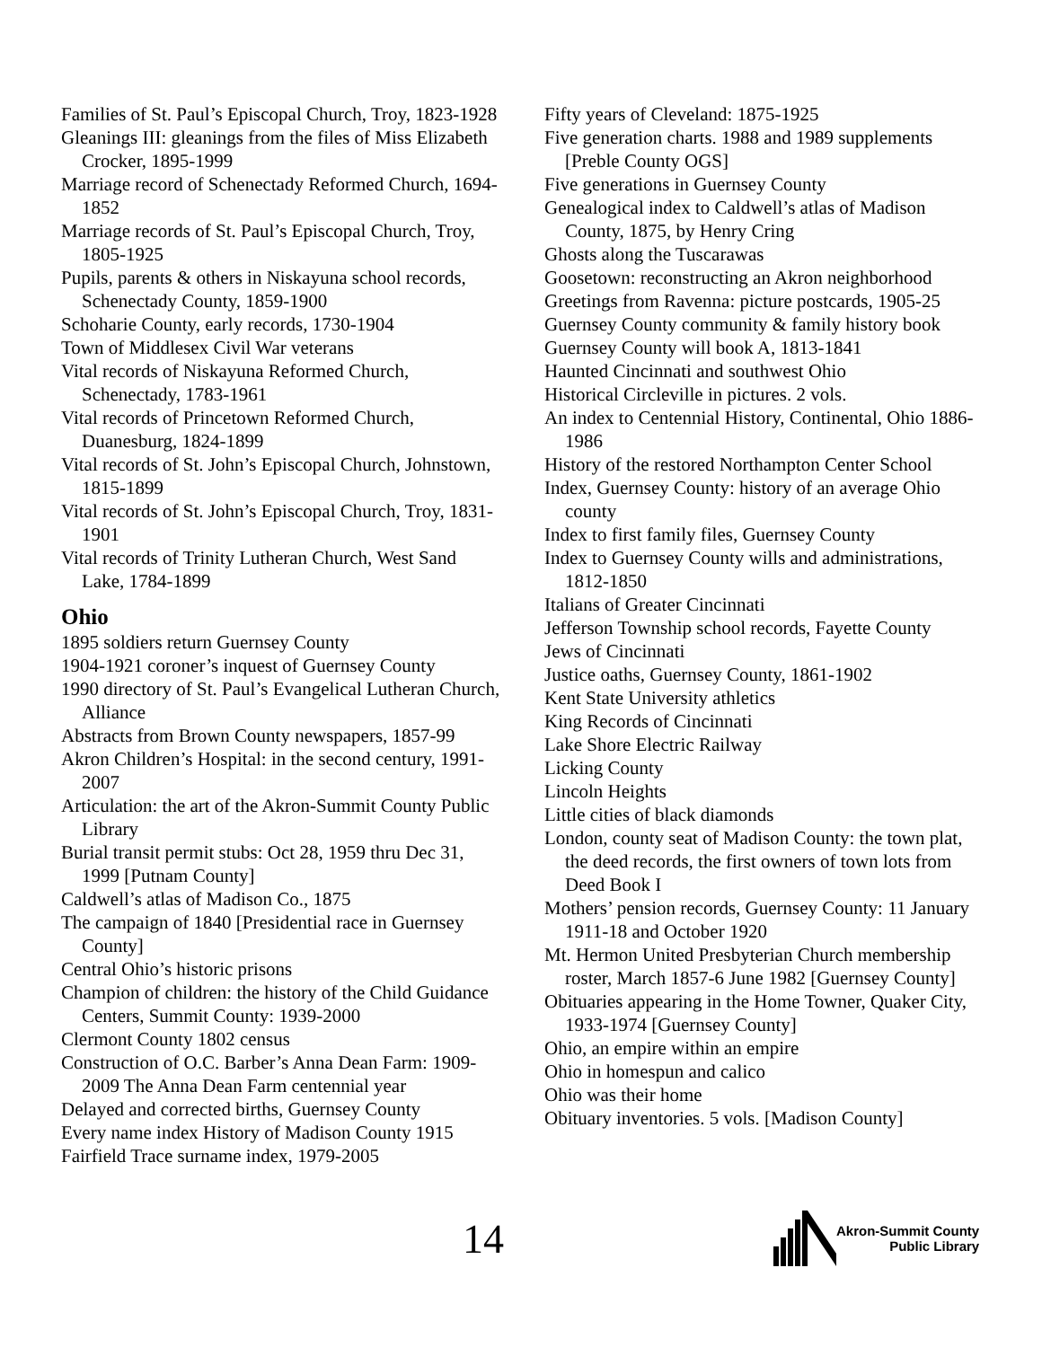Families of St. Paul’s Episcopal Church, Troy, 1823-1928
Gleanings III: gleanings from the files of Miss Elizabeth Crocker, 1895-1999
Marriage record of Schenectady Reformed Church, 1694-1852
Marriage records of St. Paul’s Episcopal Church, Troy, 1805-1925
Pupils, parents & others in Niskayuna school records, Schenectady County, 1859-1900
Schoharie County, early records, 1730-1904
Town of Middlesex Civil War veterans
Vital records of Niskayuna Reformed Church, Schenectady, 1783-1961
Vital records of Princetown Reformed Church, Duanesburg, 1824-1899
Vital records of St. John’s Episcopal Church, Johnstown, 1815-1899
Vital records of St. John’s Episcopal Church, Troy, 1831-1901
Vital records of Trinity Lutheran Church, West Sand Lake, 1784-1899
Ohio
1895 soldiers return Guernsey County
1904-1921 coroner’s inquest of Guernsey County
1990 directory of St. Paul’s Evangelical Lutheran Church, Alliance
Abstracts from Brown County newspapers, 1857-99
Akron Children’s Hospital: in the second century, 1991-2007
Articulation: the art of the Akron-Summit County Public Library
Burial transit permit stubs: Oct 28, 1959 thru Dec 31, 1999 [Putnam County]
Caldwell’s atlas of Madison Co., 1875
The campaign of 1840 [Presidential race in Guernsey County]
Central Ohio’s historic prisons
Champion of children: the history of the Child Guidance Centers, Summit County: 1939-2000
Clermont County 1802 census
Construction of O.C. Barber’s Anna Dean Farm: 1909-2009 The Anna Dean Farm centennial year
Delayed and corrected births, Guernsey County
Every name index History of Madison County 1915
Fairfield Trace surname index, 1979-2005
Fifty years of Cleveland: 1875-1925
Five generation charts. 1988 and 1989 supplements [Preble County OGS]
Five generations in Guernsey County
Genealogical index to Caldwell’s atlas of Madison County, 1875, by Henry Cring
Ghosts along the Tuscarawas
Goosetown: reconstructing an Akron neighborhood
Greetings from Ravenna: picture postcards, 1905-25
Guernsey County community & family history book
Guernsey County will book A, 1813-1841
Haunted Cincinnati and southwest Ohio
Historical Circleville in pictures. 2 vols.
An index to Centennial History, Continental, Ohio 1886-1986
History of the restored Northampton Center School
Index, Guernsey County: history of an average Ohio county
Index to first family files, Guernsey County
Index to Guernsey County wills and administrations, 1812-1850
Italians of Greater Cincinnati
Jefferson Township school records, Fayette County
Jews of Cincinnati
Justice oaths, Guernsey County, 1861-1902
Kent State University athletics
King Records of Cincinnati
Lake Shore Electric Railway
Licking County
Lincoln Heights
Little cities of black diamonds
London, county seat of Madison County: the town plat, the deed records, the first owners of town lots from Deed Book I
Mothers’ pension records, Guernsey County: 11 January 1911-18 and October 1920
Mt. Hermon United Presbyterian Church membership roster, March 1857-6 June 1982 [Guernsey County]
Obituaries appearing in the Home Towner, Quaker City, 1933-1974 [Guernsey County]
Ohio, an empire within an empire
Ohio in homespun and calico
Ohio was their home
Obituary inventories. 5 vols. [Madison County]
14
Akron-Summit County
Public Library